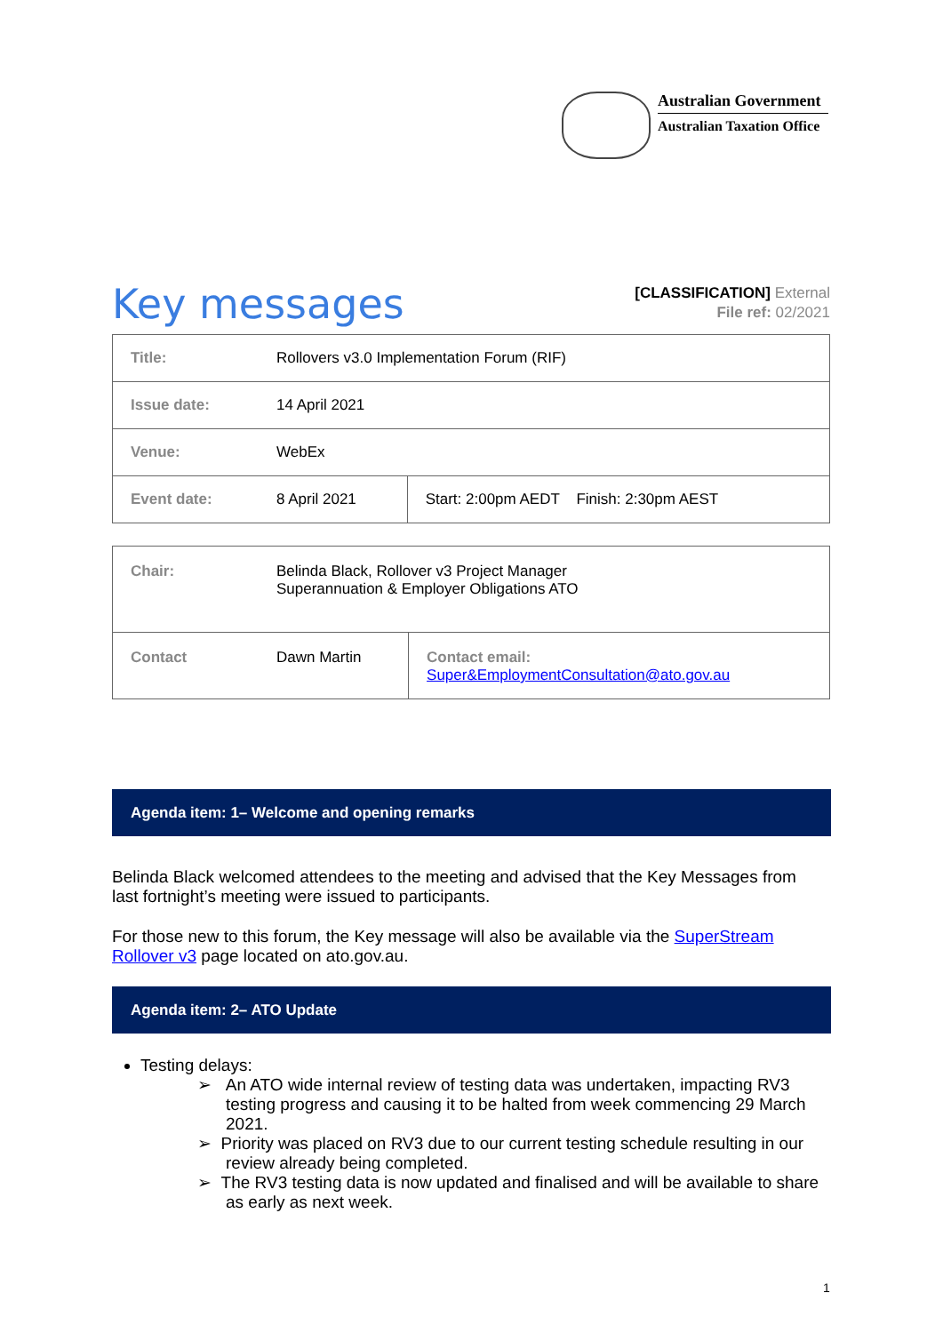Australian Government
Australian Taxation Office
Key messages
[CLASSIFICATION] External
File ref: 02/2021
| Title: | Rollovers v3.0 Implementation Forum (RIF) | |
| Issue date: | 14 April 2021 | |
| Venue: | WebEx | |
| Event date: | 8 April 2021 | Start: 2:00pm AEDT Finish: 2:30pm AEST |
| Chair: | Belinda Black, Rollover v3 Project Manager Superannuation & Employer Obligations ATO | |
| Contact | Dawn Martin | Contact email: Super&EmploymentConsultation@ato.gov.au |
Agenda item: 1– Welcome and opening remarks
Belinda Black welcomed attendees to the meeting and advised that the Key Messages from last fortnight’s meeting were issued to participants.
For those new to this forum, the Key message will also be available via the SuperStream Rollover v3 page located on ato.gov.au.
Agenda item: 2– ATO Update
Testing delays:
➢ An ATO wide internal review of testing data was undertaken, impacting RV3 testing progress and causing it to be halted from week commencing 29 March 2021.
➢ Priority was placed on RV3 due to our current testing schedule resulting in our review already being completed.
➢ The RV3 testing data is now updated and finalised and will be available to share as early as next week.
1